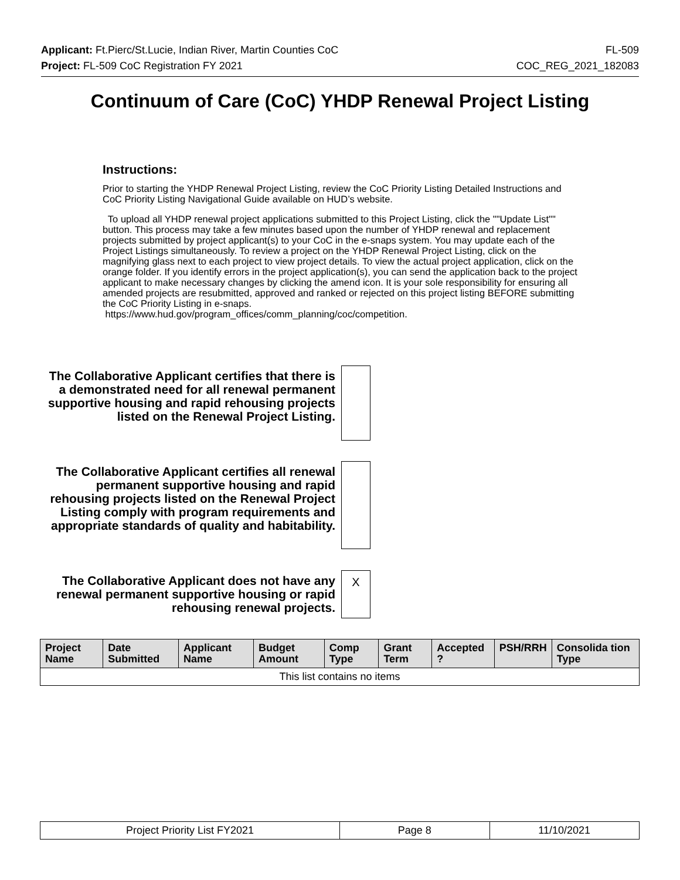Applicant: Ft.Pierc/St.Lucie, Indian River, Martin Counties CoC FL-509
Project: FL-509 CoC Registration FY 2021 COC_REG_2021_182083
Continuum of Care (CoC) YHDP Renewal Project Listing
Instructions:
Prior to starting the YHDP Renewal Project Listing, review the CoC Priority Listing Detailed Instructions and CoC Priority Listing Navigational Guide available on HUD’s website.
To upload all YHDP renewal project applications submitted to this Project Listing, click the ""Update List"" button. This process may take a few minutes based upon the number of YHDP renewal and replacement projects submitted by project applicant(s) to your CoC in the e-snaps system. You may update each of the Project Listings simultaneously. To review a project on the YHDP Renewal Project Listing, click on the magnifying glass next to each project to view project details. To view the actual project application, click on the orange folder. If you identify errors in the project application(s), you can send the application back to the project applicant to make necessary changes by clicking the amend icon. It is your sole responsibility for ensuring all amended projects are resubmitted, approved and ranked or rejected on this project listing BEFORE submitting the CoC Priority Listing in e-snaps.
https://www.hud.gov/program_offices/comm_planning/coc/competition.
The Collaborative Applicant certifies that there is a demonstrated need for all renewal permanent supportive housing and rapid rehousing projects listed on the Renewal Project Listing.
The Collaborative Applicant certifies all renewal permanent supportive housing and rapid rehousing projects listed on the Renewal Project Listing comply with program requirements and appropriate standards of quality and habitability.
The Collaborative Applicant does not have any renewal permanent supportive housing or rapid rehousing renewal projects.
X
| Project Name | Date Submitted | Applicant Name | Budget Amount | Comp Type | Grant Term | Accepted ? | PSH/RRH | Consolida tion Type |
| --- | --- | --- | --- | --- | --- | --- | --- | --- |
| This list contains no items | | | | | | | | |
| Project Priority List FY2021 | Page 8 | 11/10/2021 |